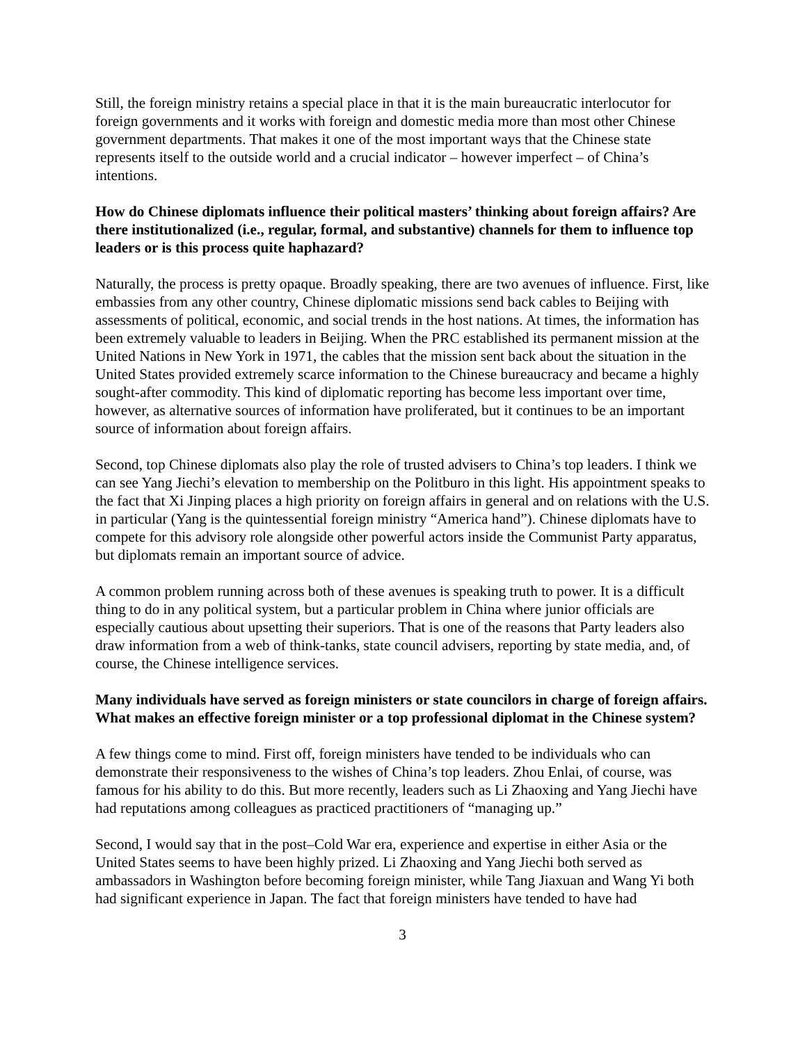Still, the foreign ministry retains a special place in that it is the main bureaucratic interlocutor for foreign governments and it works with foreign and domestic media more than most other Chinese government departments. That makes it one of the most important ways that the Chinese state represents itself to the outside world and a crucial indicator – however imperfect – of China’s intentions.
How do Chinese diplomats influence their political masters’ thinking about foreign affairs? Are there institutionalized (i.e., regular, formal, and substantive) channels for them to influence top leaders or is this process quite haphazard?
Naturally, the process is pretty opaque. Broadly speaking, there are two avenues of influence. First, like embassies from any other country, Chinese diplomatic missions send back cables to Beijing with assessments of political, economic, and social trends in the host nations. At times, the information has been extremely valuable to leaders in Beijing. When the PRC established its permanent mission at the United Nations in New York in 1971, the cables that the mission sent back about the situation in the United States provided extremely scarce information to the Chinese bureaucracy and became a highly sought-after commodity. This kind of diplomatic reporting has become less important over time, however, as alternative sources of information have proliferated, but it continues to be an important source of information about foreign affairs.
Second, top Chinese diplomats also play the role of trusted advisers to China’s top leaders. I think we can see Yang Jiechi’s elevation to membership on the Politburo in this light. His appointment speaks to the fact that Xi Jinping places a high priority on foreign affairs in general and on relations with the U.S. in particular (Yang is the quintessential foreign ministry “America hand”). Chinese diplomats have to compete for this advisory role alongside other powerful actors inside the Communist Party apparatus, but diplomats remain an important source of advice.
A common problem running across both of these avenues is speaking truth to power. It is a difficult thing to do in any political system, but a particular problem in China where junior officials are especially cautious about upsetting their superiors. That is one of the reasons that Party leaders also draw information from a web of think-tanks, state council advisers, reporting by state media, and, of course, the Chinese intelligence services.
Many individuals have served as foreign ministers or state councilors in charge of foreign affairs. What makes an effective foreign minister or a top professional diplomat in the Chinese system?
A few things come to mind. First off, foreign ministers have tended to be individuals who can demonstrate their responsiveness to the wishes of China’s top leaders. Zhou Enlai, of course, was famous for his ability to do this. But more recently, leaders such as Li Zhaoxing and Yang Jiechi have had reputations among colleagues as practiced practitioners of “managing up.”
Second, I would say that in the post–Cold War era, experience and expertise in either Asia or the United States seems to have been highly prized. Li Zhaoxing and Yang Jiechi both served as ambassadors in Washington before becoming foreign minister, while Tang Jiaxuan and Wang Yi both had significant experience in Japan. The fact that foreign ministers have tended to have had
3